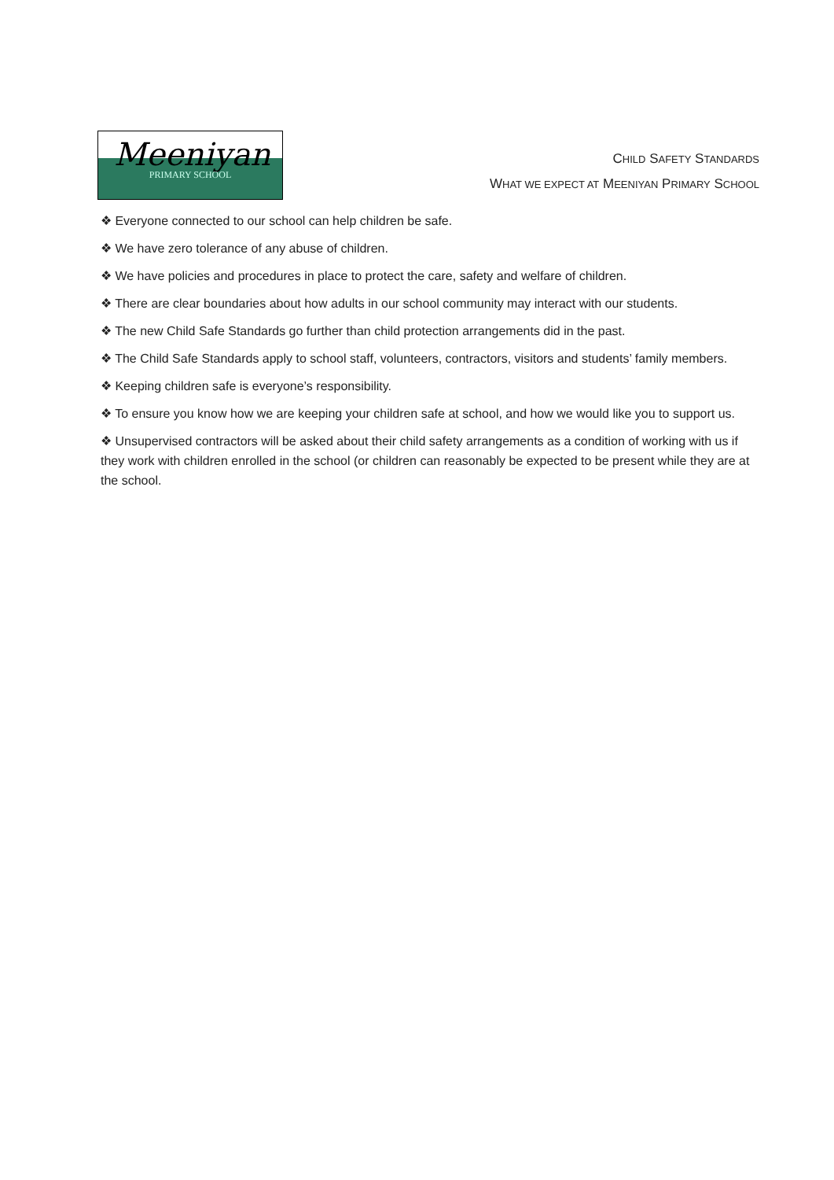Meeniyan
PRIMARY SCHOOL
CHILD SAFETY STANDARDS
WHAT WE EXPECT AT MEENIYAN PRIMARY SCHOOL
❖ Everyone connected to our school can help children be safe.
❖ We have zero tolerance of any abuse of children.
❖ We have policies and procedures in place to protect the care, safety and welfare of children.
❖ There are clear boundaries about how adults in our school community may interact with our students.
❖ The new Child Safe Standards go further than child protection arrangements did in the past.
❖ The Child Safe Standards apply to school staff, volunteers, contractors, visitors and students’ family members.
❖ Keeping children safe is everyone’s responsibility.
❖ To ensure you know how we are keeping your children safe at school, and how we would like you to support us.
❖ Unsupervised contractors will be asked about their child safety arrangements as a condition of working with us if they work with children enrolled in the school (or children can reasonably be expected to be present while they are at the school.